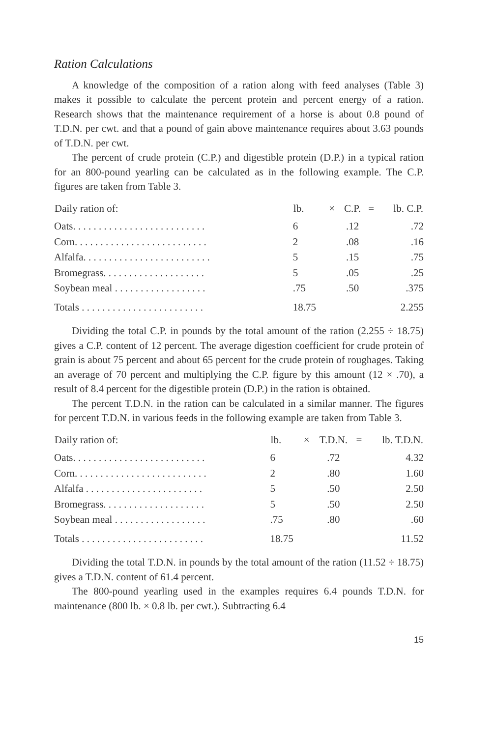Ration Calculations
A knowledge of the composition of a ration along with feed analyses (Table 3) makes it possible to calculate the percent protein and percent energy of a ration. Research shows that the maintenance requirement of a horse is about 0.8 pound of T.D.N. per cwt. and that a pound of gain above maintenance requires about 3.63 pounds of T.D.N. per cwt.
The percent of crude protein (C.P.) and digestible protein (D.P.) in a typical ration for an 800-pound yearling can be calculated as in the following example. The C.P. figures are taken from Table 3.
| Daily ration of: | lb. | × | C.P. | = | lb. C.P. |
| --- | --- | --- | --- | --- | --- |
| Oats. . . . . . . . . . . . . . . . . . . . . . . . . . | 6 | | .12 | | .72 |
| Corn. . . . . . . . . . . . . . . . . . . . . . . . . . | 2 | | .08 | | .16 |
| Alfalfa. . . . . . . . . . . . . . . . . . . . . . . . . | 5 | | .15 | | .75 |
| Bromegrass. . . . . . . . . . . . . . . . . . . . | 5 | | .05 | | .25 |
| Soybean meal . . . . . . . . . . . . . . . . . . | .75 | | .50 | | .375 |
| Totals . . . . . . . . . . . . . . . . . . . . . . . . | 18.75 | | | | 2.255 |
Dividing the total C.P. in pounds by the total amount of the ration (2.255 ÷ 18.75) gives a C.P. content of 12 percent. The average digestion coefficient for crude protein of grain is about 75 percent and about 65 percent for the crude protein of roughages. Taking an average of 70 percent and multiplying the C.P. figure by this amount (12 × .70), a result of 8.4 percent for the digestible protein (D.P.) in the ration is obtained.
The percent T.D.N. in the ration can be calculated in a similar manner. The figures for percent T.D.N. in various feeds in the following example are taken from Table 3.
| Daily ration of: | lb. | × | T.D.N. | = | lb. T.D.N. |
| --- | --- | --- | --- | --- | --- |
| Oats. . . . . . . . . . . . . . . . . . . . . . . . . . | 6 | | .72 | | 4.32 |
| Corn. . . . . . . . . . . . . . . . . . . . . . . . . . | 2 | | .80 | | 1.60 |
| Alfalfa . . . . . . . . . . . . . . . . . . . . . . . | 5 | | .50 | | 2.50 |
| Bromegrass. . . . . . . . . . . . . . . . . . . . | 5 | | .50 | | 2.50 |
| Soybean meal . . . . . . . . . . . . . . . . . . | .75 | | .80 | | .60 |
| Totals . . . . . . . . . . . . . . . . . . . . . . . . | 18.75 | | | | 11.52 |
Dividing the total T.D.N. in pounds by the total amount of the ration (11.52 ÷ 18.75) gives a T.D.N. content of 61.4 percent.
The 800-pound yearling used in the examples requires 6.4 pounds T.D.N. for maintenance (800 lb. × 0.8 lb. per cwt.). Subtracting 6.4
15